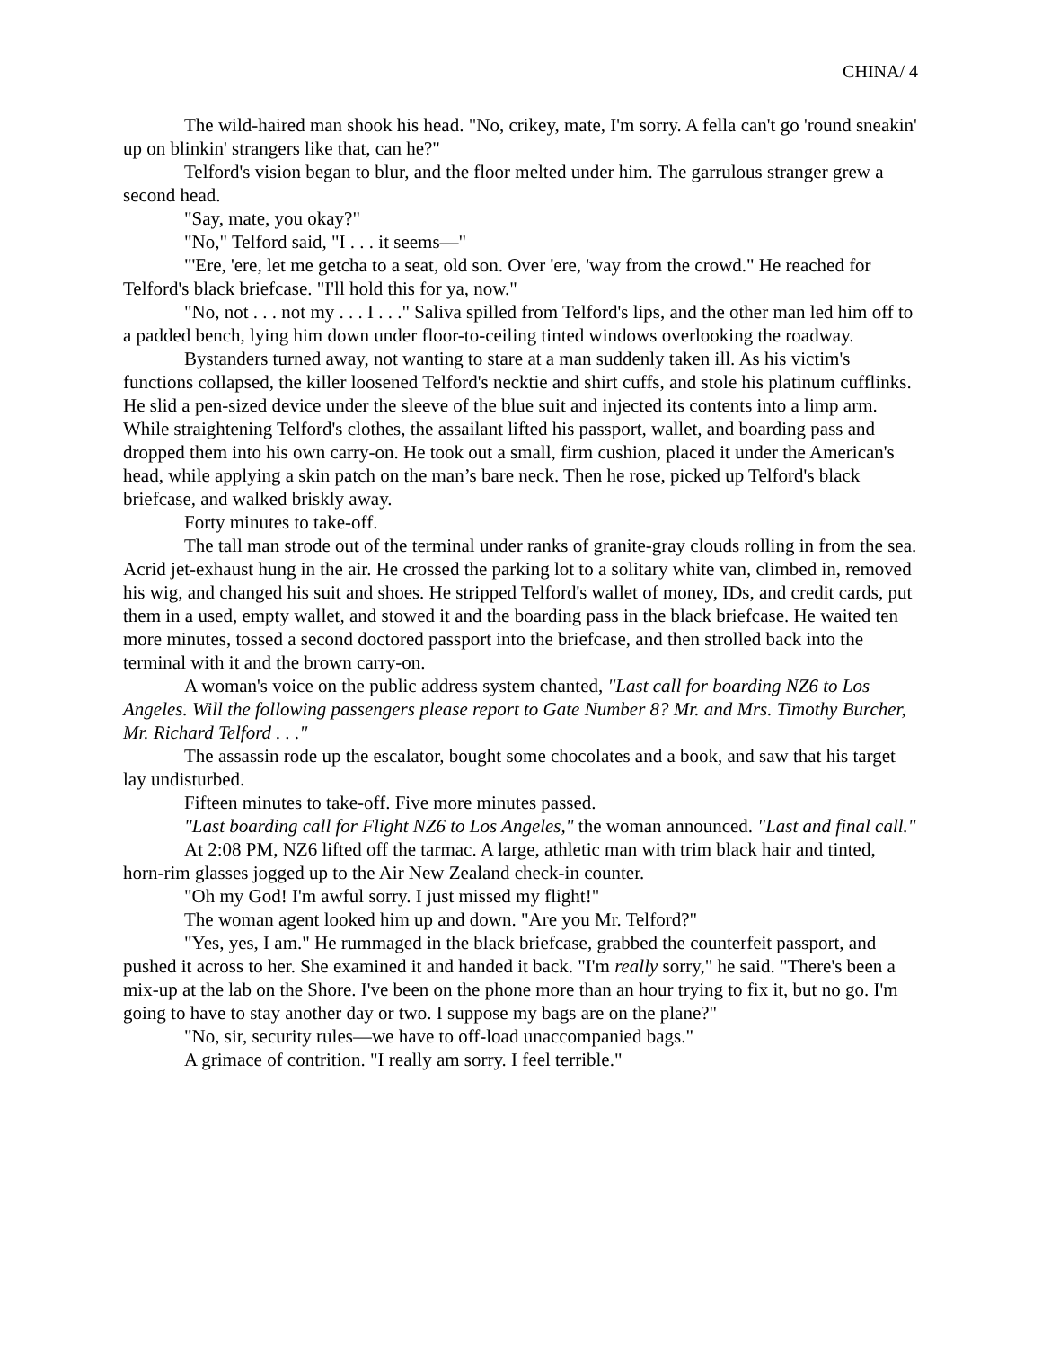CHINA/ 4
The wild-haired man shook his head. "No, crikey, mate, I'm sorry. A fella can't go 'round sneakin' up on blinkin' strangers like that, can he?"
Telford's vision began to blur, and the floor melted under him. The garrulous stranger grew a second head.
"Say, mate, you okay?"
"No," Telford said, "I . . . it seems—"
"'Ere, 'ere, let me getcha to a seat, old son. Over 'ere, 'way from the crowd." He reached for Telford's black briefcase. "I'll hold this for ya, now."
"No, not . . . not my . . . I . . ." Saliva spilled from Telford's lips, and the other man led him off to a padded bench, lying him down under floor-to-ceiling tinted windows overlooking the roadway.
Bystanders turned away, not wanting to stare at a man suddenly taken ill. As his victim's functions collapsed, the killer loosened Telford's necktie and shirt cuffs, and stole his platinum cufflinks. He slid a pen-sized device under the sleeve of the blue suit and injected its contents into a limp arm. While straightening Telford's clothes, the assailant lifted his passport, wallet, and boarding pass and dropped them into his own carry-on. He took out a small, firm cushion, placed it under the American's head, while applying a skin patch on the man’s bare neck. Then he rose, picked up Telford's black briefcase, and walked briskly away.
Forty minutes to take-off.
The tall man strode out of the terminal under ranks of granite-gray clouds rolling in from the sea. Acrid jet-exhaust hung in the air. He crossed the parking lot to a solitary white van, climbed in, removed his wig, and changed his suit and shoes. He stripped Telford's wallet of money, IDs, and credit cards, put them in a used, empty wallet, and stowed it and the boarding pass in the black briefcase. He waited ten more minutes, tossed a second doctored passport into the briefcase, and then strolled back into the terminal with it and the brown carry-on.
A woman's voice on the public address system chanted, "Last call for boarding NZ6 to Los Angeles. Will the following passengers please report to Gate Number 8? Mr. and Mrs. Timothy Burcher, Mr. Richard Telford . . ."
The assassin rode up the escalator, bought some chocolates and a book, and saw that his target lay undisturbed.
Fifteen minutes to take-off. Five more minutes passed.
"Last boarding call for Flight NZ6 to Los Angeles," the woman announced. "Last and final call."
At 2:08 PM, NZ6 lifted off the tarmac. A large, athletic man with trim black hair and tinted, horn-rim glasses jogged up to the Air New Zealand check-in counter.
"Oh my God! I'm awful sorry. I just missed my flight!"
The woman agent looked him up and down. "Are you Mr. Telford?"
"Yes, yes, I am." He rummaged in the black briefcase, grabbed the counterfeit passport, and pushed it across to her. She examined it and handed it back. "I'm really sorry," he said. "There's been a mix-up at the lab on the Shore. I've been on the phone more than an hour trying to fix it, but no go. I'm going to have to stay another day or two. I suppose my bags are on the plane?"
"No, sir, security rules—we have to off-load unaccompanied bags."
A grimace of contrition. "I really am sorry. I feel terrible."